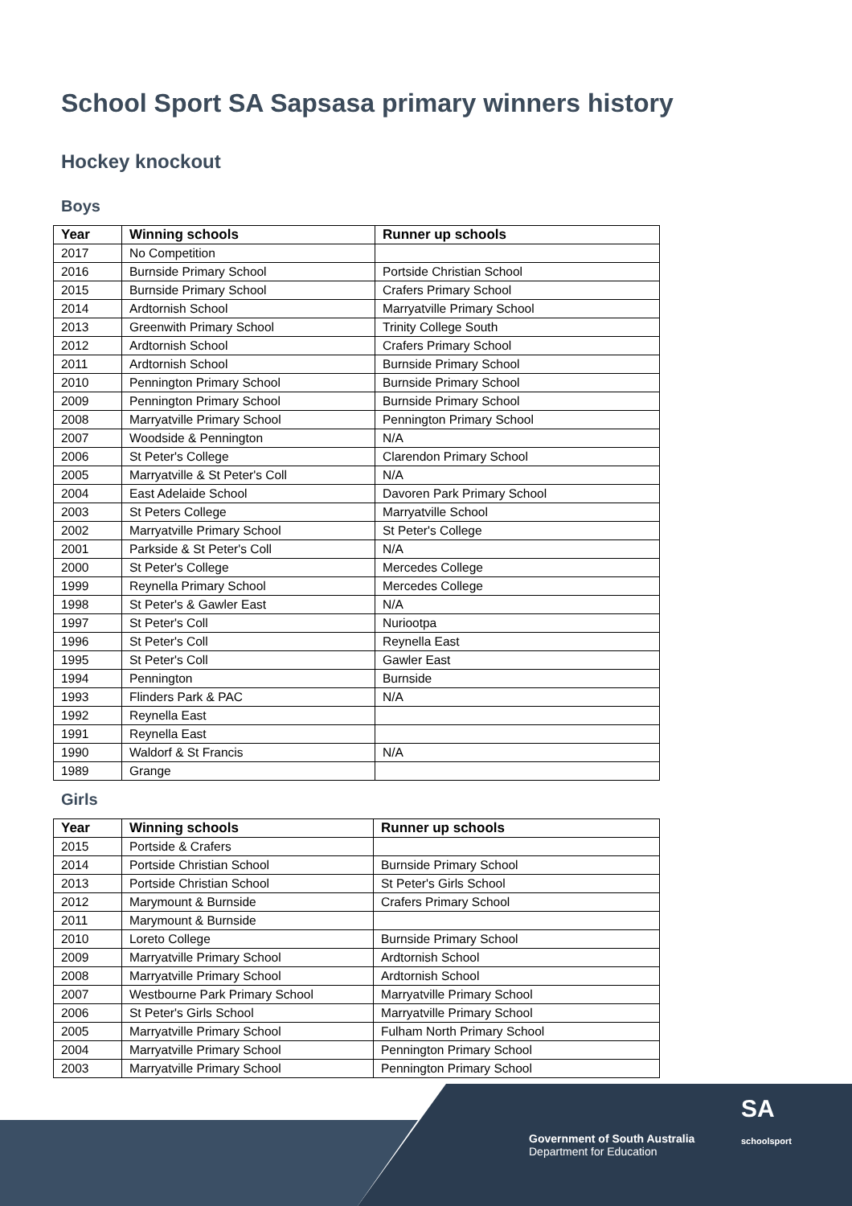School Sport SA Sapsasa primary winners history
Hockey knockout
Boys
| Year | Winning schools | Runner up schools |
| --- | --- | --- |
| 2017 | No Competition | |
| 2016 | Burnside Primary School | Portside Christian School |
| 2015 | Burnside Primary School | Crafers Primary School |
| 2014 | Ardtornish School | Marryatville Primary School |
| 2013 | Greenwith Primary School | Trinity College South |
| 2012 | Ardtornish School | Crafers Primary School |
| 2011 | Ardtornish School | Burnside Primary School |
| 2010 | Pennington Primary School | Burnside Primary School |
| 2009 | Pennington Primary School | Burnside Primary School |
| 2008 | Marryatville Primary School | Pennington Primary School |
| 2007 | Woodside & Pennington | N/A |
| 2006 | St Peter's College | Clarendon Primary School |
| 2005 | Marryatville & St Peter's Coll | N/A |
| 2004 | East Adelaide School | Davoren Park Primary School |
| 2003 | St Peters College | Marryatville School |
| 2002 | Marryatville Primary School | St Peter's College |
| 2001 | Parkside & St Peter's Coll | N/A |
| 2000 | St Peter's College | Mercedes College |
| 1999 | Reynella Primary School | Mercedes College |
| 1998 | St Peter's & Gawler East | N/A |
| 1997 | St Peter's Coll | Nuriootpa |
| 1996 | St Peter's Coll | Reynella East |
| 1995 | St Peter's Coll | Gawler East |
| 1994 | Pennington | Burnside |
| 1993 | Flinders Park & PAC | N/A |
| 1992 | Reynella East | |
| 1991 | Reynella East | |
| 1990 | Waldorf & St Francis | N/A |
| 1989 | Grange | |
Girls
| Year | Winning schools | Runner up schools |
| --- | --- | --- |
| 2015 | Portside & Crafers | |
| 2014 | Portside Christian School | Burnside Primary School |
| 2013 | Portside Christian School | St Peter's Girls School |
| 2012 | Marymount & Burnside | Crafers Primary School |
| 2011 | Marymount & Burnside | |
| 2010 | Loreto College | Burnside Primary School |
| 2009 | Marryatville Primary School | Ardtornish School |
| 2008 | Marryatville Primary School | Ardtornish School |
| 2007 | Westbourne Park Primary School | Marryatville Primary School |
| 2006 | St Peter's Girls School | Marryatville Primary School |
| 2005 | Marryatville Primary School | Fulham North Primary School |
| 2004 | Marryatville Primary School | Pennington Primary School |
| 2003 | Marryatville Primary School | Pennington Primary School |
Government of South Australia
Department for Education
SA
schoolsport